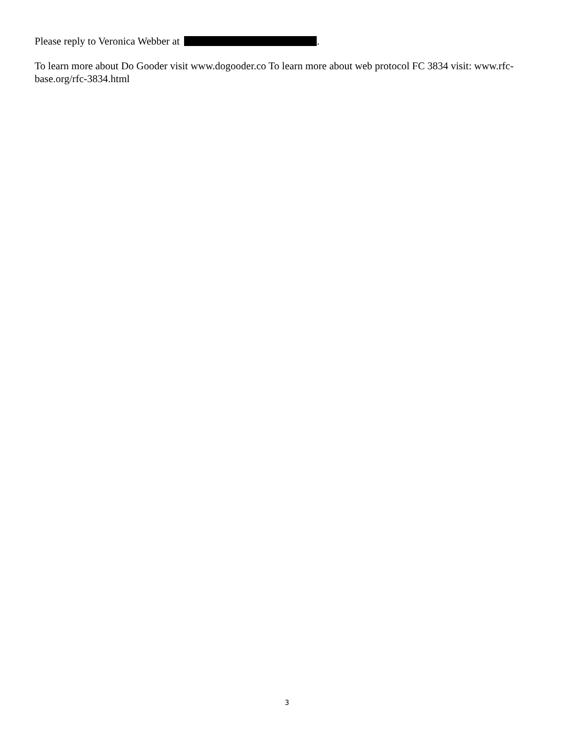Please reply to Veronica Webber at .
To learn more about Do Gooder visit www.dogooder.co To learn more about web protocol FC 3834 visit: www.rfc-base.org/rfc-3834.html
3